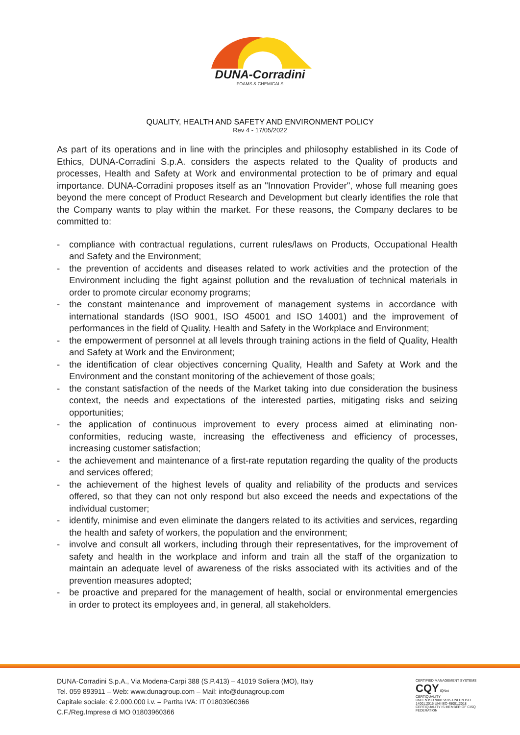DUNA-Corradini
FOAMS & CHEMICALS
QUALITY, HEALTH AND SAFETY AND ENVIRONMENT POLICY
Rev 4 - 17/05/2022
As part of its operations and in line with the principles and philosophy established in its Code of Ethics, DUNA-Corradini S.p.A. considers the aspects related to the Quality of products and processes, Health and Safety at Work and environmental protection to be of primary and equal importance. DUNA-Corradini proposes itself as an "Innovation Provider", whose full meaning goes beyond the mere concept of Product Research and Development but clearly identifies the role that the Company wants to play within the market. For these reasons, the Company declares to be committed to:
- compliance with contractual regulations, current rules/laws on Products, Occupational Health and Safety and the Environment;
- the prevention of accidents and diseases related to work activities and the protection of the Environment including the fight against pollution and the revaluation of technical materials in order to promote circular economy programs;
- the constant maintenance and improvement of management systems in accordance with international standards (ISO 9001, ISO 45001 and ISO 14001) and the improvement of performances in the field of Quality, Health and Safety in the Workplace and Environment;
- the empowerment of personnel at all levels through training actions in the field of Quality, Health and Safety at Work and the Environment;
- the identification of clear objectives concerning Quality, Health and Safety at Work and the Environment and the constant monitoring of the achievement of those goals;
- the constant satisfaction of the needs of the Market taking into due consideration the business context, the needs and expectations of the interested parties, mitigating risks and seizing opportunities;
- the application of continuous improvement to every process aimed at eliminating non-conformities, reducing waste, increasing the effectiveness and efficiency of processes, increasing customer satisfaction;
- the achievement and maintenance of a first-rate reputation regarding the quality of the products and services offered;
- the achievement of the highest levels of quality and reliability of the products and services offered, so that they can not only respond but also exceed the needs and expectations of the individual customer;
- identify, minimise and even eliminate the dangers related to its activities and services, regarding the health and safety of workers, the population and the environment;
- involve and consult all workers, including through their representatives, for the improvement of safety and health in the workplace and inform and train all the staff of the organization to maintain an adequate level of awareness of the risks associated with its activities and of the prevention measures adopted;
- be proactive and prepared for the management of health, social or environmental emergencies in order to protect its employees and, in general, all stakeholders.
DUNA-Corradini S.p.A., Via Modena-Carpi 388 (S.P.413) – 41019 Soliera (MO), Italy
Tel. 059 893911 – Web: www.dunagroup.com – Mail: info@dunagroup.com
Capitale sociale: € 2.000.000 i.v. – Partita IVA: IT 01803960366
C.F./Reg.Imprese di MO 01803960366
CERTIFIED MANAGEMENT SYSTEMS
CQY IQNet
CERTIQUALITY
UNI EN ISO 9001:2015 UNI EN ISO 14001:2015 UNI ISO 45001:2018
CERTIQUALITY IS MEMBER OF CISQ FEDERATION